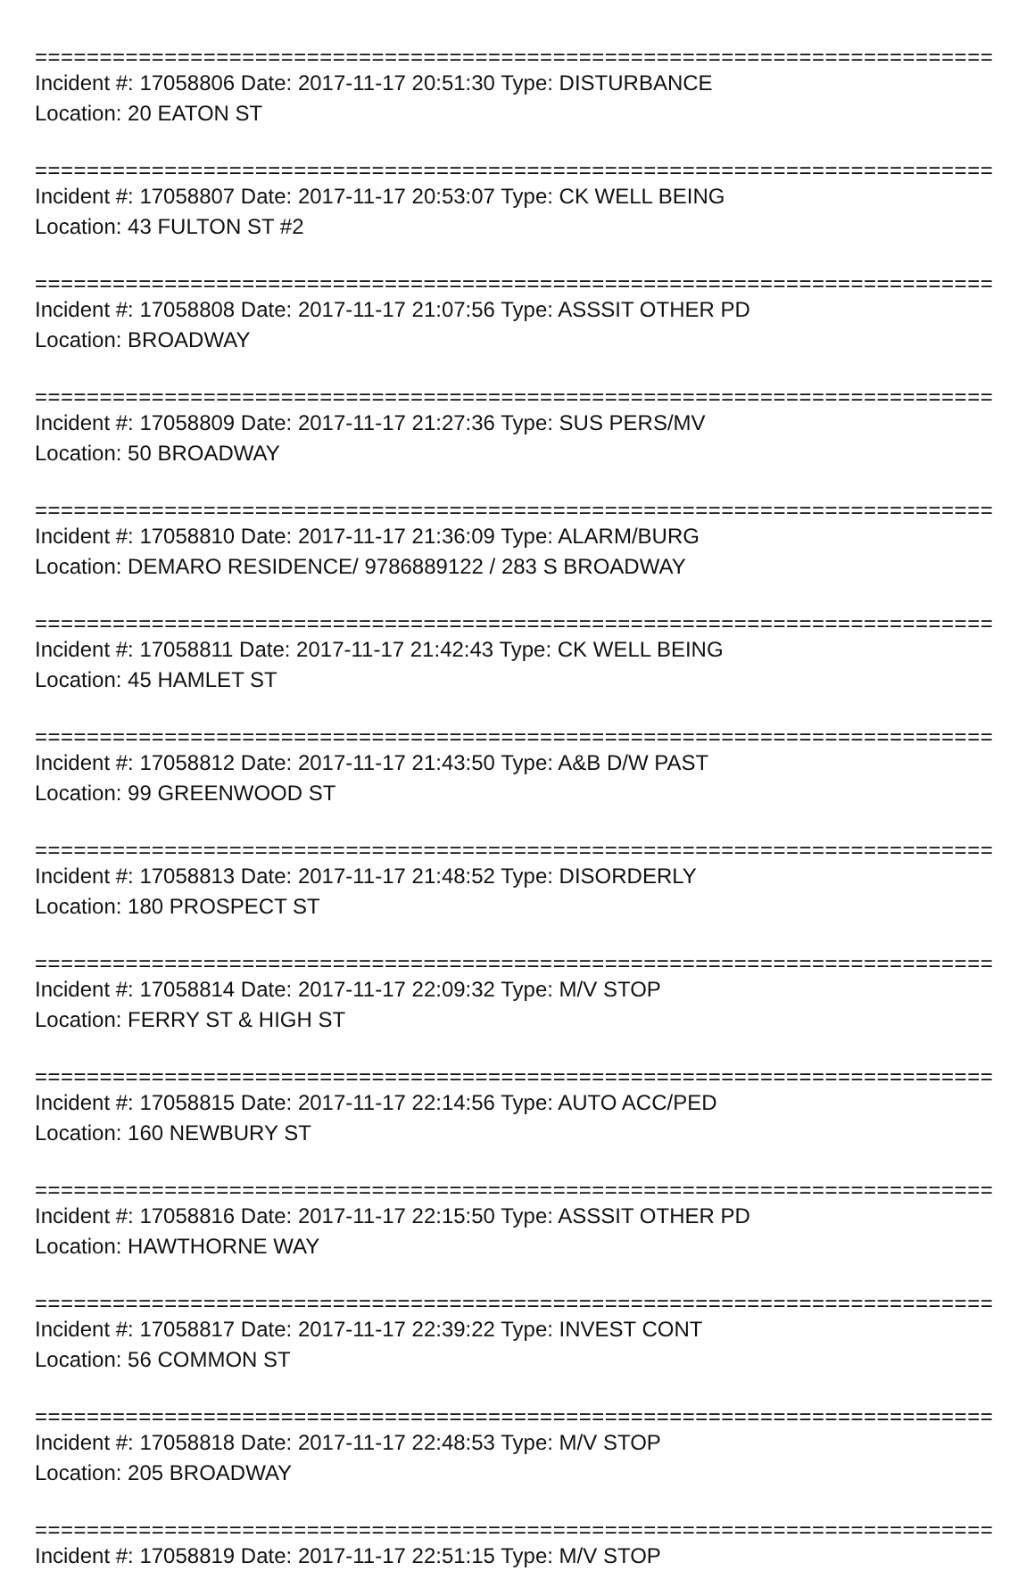================================================================================
Incident #: 17058806 Date: 2017-11-17 20:51:30 Type: DISTURBANCE
Location: 20 EATON ST
================================================================================
Incident #: 17058807 Date: 2017-11-17 20:53:07 Type: CK WELL BEING
Location: 43 FULTON ST #2
================================================================================
Incident #: 17058808 Date: 2017-11-17 21:07:56 Type: ASSSIT OTHER PD
Location: BROADWAY
================================================================================
Incident #: 17058809 Date: 2017-11-17 21:27:36 Type: SUS PERS/MV
Location: 50 BROADWAY
================================================================================
Incident #: 17058810 Date: 2017-11-17 21:36:09 Type: ALARM/BURG
Location: DEMARO RESIDENCE/ 9786889122 / 283 S BROADWAY
================================================================================
Incident #: 17058811 Date: 2017-11-17 21:42:43 Type: CK WELL BEING
Location: 45 HAMLET ST
================================================================================
Incident #: 17058812 Date: 2017-11-17 21:43:50 Type: A&B D/W PAST
Location: 99 GREENWOOD ST
================================================================================
Incident #: 17058813 Date: 2017-11-17 21:48:52 Type: DISORDERLY
Location: 180 PROSPECT ST
================================================================================
Incident #: 17058814 Date: 2017-11-17 22:09:32 Type: M/V STOP
Location: FERRY ST & HIGH ST
================================================================================
Incident #: 17058815 Date: 2017-11-17 22:14:56 Type: AUTO ACC/PED
Location: 160 NEWBURY ST
================================================================================
Incident #: 17058816 Date: 2017-11-17 22:15:50 Type: ASSSIT OTHER PD
Location: HAWTHORNE WAY
================================================================================
Incident #: 17058817 Date: 2017-11-17 22:39:22 Type: INVEST CONT
Location: 56 COMMON ST
================================================================================
Incident #: 17058818 Date: 2017-11-17 22:48:53 Type: M/V STOP
Location: 205 BROADWAY
================================================================================
Incident #: 17058819 Date: 2017-11-17 22:51:15 Type: M/V STOP